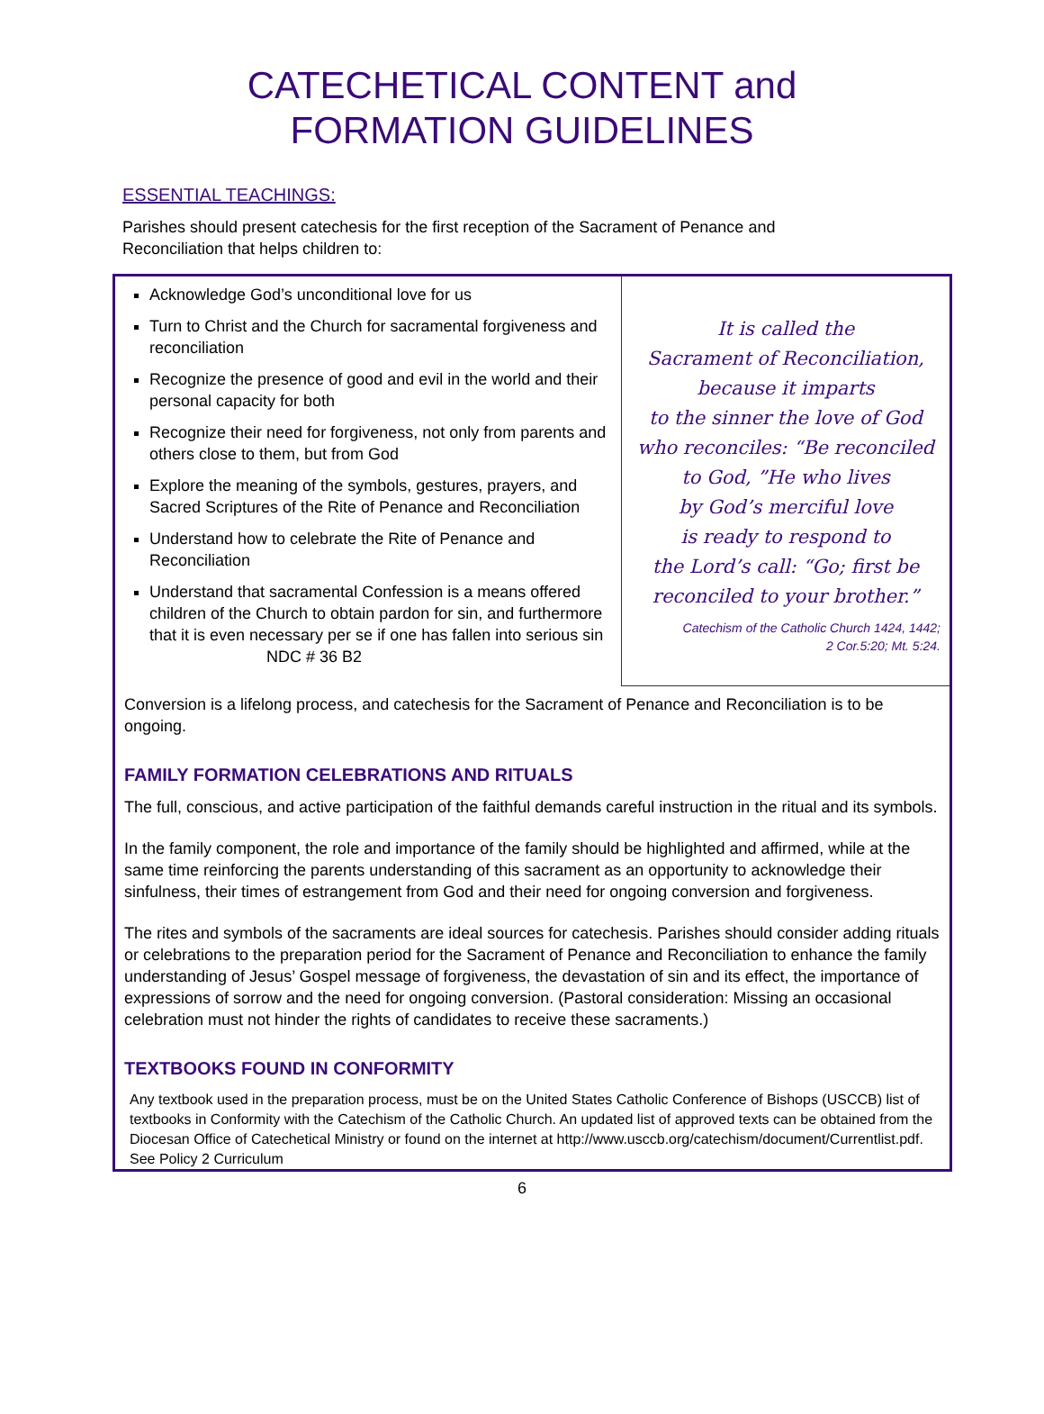CATECHETICAL CONTENT and
FORMATION GUIDELINES
ESSENTIAL TEACHINGS:
Parishes should present catechesis for the first reception of the Sacrament of Penance and Reconciliation that helps children to:
Acknowledge God’s unconditional love for us
Turn to Christ and the Church for sacramental forgiveness and reconciliation
Recognize the presence of good and evil in the world and their personal capacity for both
Recognize their need for forgiveness, not only from parents and others close to them, but from God
Explore the meaning of the symbols, gestures, prayers, and Sacred Scriptures of the Rite of Penance and Reconciliation
Understand how to celebrate the Rite of Penance and Reconciliation
Understand that sacramental Confession is a means offered children of the Church to obtain pardon for sin, and furthermore that it is even necessary per se if one has fallen into serious sin NDC # 36 B2
It is called the
Sacrament of Reconciliation,
because it imparts
to the sinner the love of God
who reconciles: “Be reconciled
to God, ”He who lives
by God’s merciful love
is ready to respond to
the Lord’s call: “Go; first be
reconciled to your brother.”
Catechism of the Catholic Church 1424, 1442;
2 Cor.5:20; Mt. 5:24.
Conversion is a lifelong process, and catechesis for the Sacrament of Penance and Reconciliation is to be ongoing.
FAMILY FORMATION CELEBRATIONS AND RITUALS
The full, conscious, and active participation of the faithful demands careful instruction in the ritual and its symbols.
In the family component, the role and importance of the family should be highlighted and affirmed, while at the same time reinforcing the parents understanding of this sacrament as an opportunity to acknowledge their sinfulness, their times of estrangement from God and their need for ongoing conversion and forgiveness.
The rites and symbols of the sacraments are ideal sources for catechesis. Parishes should consider adding rituals or celebrations to the preparation period for the Sacrament of Penance and Reconciliation to enhance the family understanding of Jesus’ Gospel message of forgiveness, the devastation of sin and its effect, the importance of expressions of sorrow and the need for ongoing conversion. (Pastoral consideration: Missing an occasional celebration must not hinder the rights of candidates to receive these sacraments.)
TEXTBOOKS FOUND IN CONFORMITY
Any textbook used in the preparation process, must be on the United States Catholic Conference of Bishops (USCCB) list of textbooks in Conformity with the Catechism of the Catholic Church. An updated list of approved texts can be obtained from the Diocesan Office of Catechetical Ministry or found on the internet at http://www.usccb.org/catechism/document/Currentlist.pdf. See Policy 2 Curriculum
6